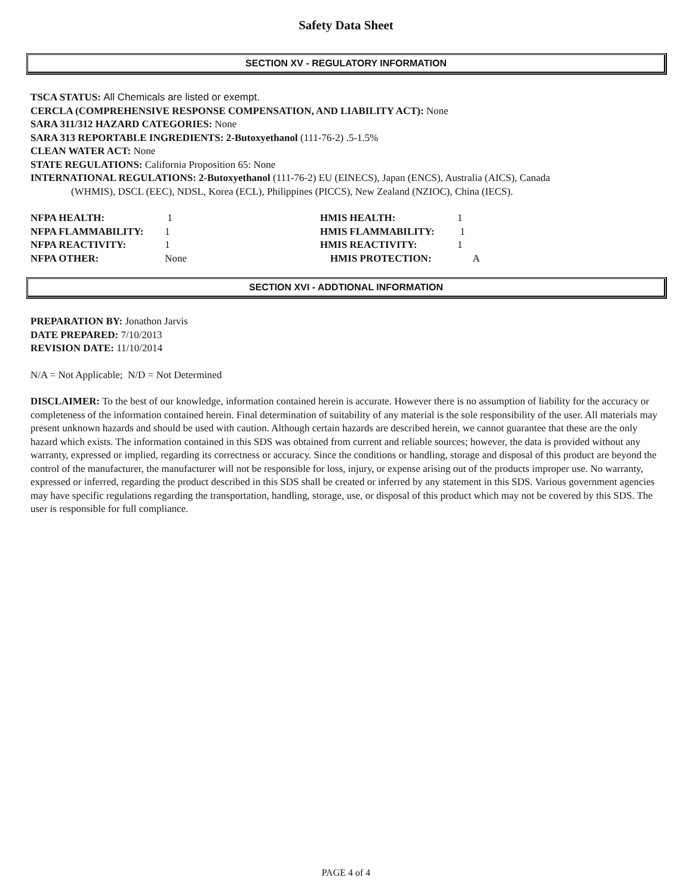Safety Data Sheet
SECTION XV - REGULATORY INFORMATION
TSCA STATUS: All Chemicals are listed or exempt.
CERCLA (COMPREHENSIVE RESPONSE COMPENSATION, AND LIABILITY ACT): None
SARA 311/312 HAZARD CATEGORIES: None
SARA 313 REPORTABLE INGREDIENTS: 2-Butoxyethanol (111-76-2) .5-1.5%
CLEAN WATER ACT: None
STATE REGULATIONS: California Proposition 65: None
INTERNATIONAL REGULATIONS: 2-Butoxyethanol (111-76-2) EU (EINECS), Japan (ENCS), Australia (AICS), Canada
(WHMIS), DSCL (EEC), NDSL, Korea (ECL), Philippines (PICCS), New Zealand (NZIOC), China (IECS).
NFPA HEALTH: 1 HMIS HEALTH: 1 NFPA FLAMMABILITY: 1 HMIS FLAMMABILITY: 1 NFPA REACTIVITY: 1 HMIS REACTIVITY: 1 NFPA OTHER: None HMIS PROTECTION: A
SECTION XVI - ADDTIONAL INFORMATION
PREPARATION BY: Jonathon Jarvis
DATE PREPARED: 7/10/2013
REVISION DATE: 11/10/2014
N/A = Not Applicable; N/D = Not Determined
DISCLAIMER: To the best of our knowledge, information contained herein is accurate. However there is no assumption of liability for the accuracy or completeness of the information contained herein. Final determination of suitability of any material is the sole responsibility of the user. All materials may present unknown hazards and should be used with caution. Although certain hazards are described herein, we cannot guarantee that these are the only hazard which exists. The information contained in this SDS was obtained from current and reliable sources; however, the data is provided without any warranty, expressed or implied, regarding its correctness or accuracy. Since the conditions or handling, storage and disposal of this product are beyond the control of the manufacturer, the manufacturer will not be responsible for loss, injury, or expense arising out of the products improper use. No warranty, expressed or inferred, regarding the product described in this SDS shall be created or inferred by any statement in this SDS. Various government agencies may have specific regulations regarding the transportation, handling, storage, use, or disposal of this product which may not be covered by this SDS. The user is responsible for full compliance.
PAGE 4 of 4